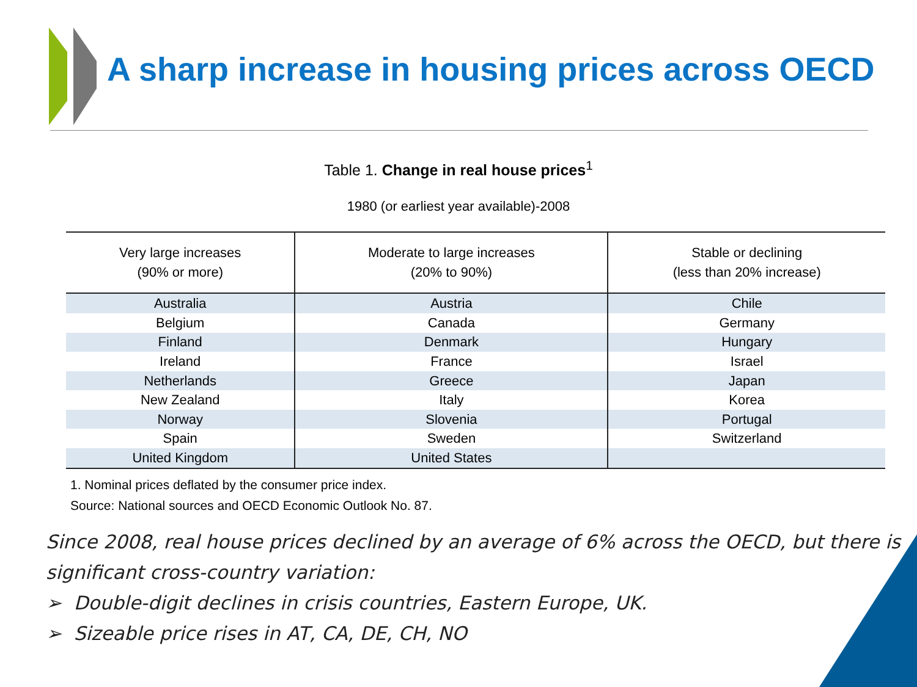A sharp increase in housing prices across OECD
Table 1. Change in real house prices<sup>1</sup>
1980 (or earliest year available)-2008
| Very large increases (90% or more) | Moderate to large increases (20% to 90%) | Stable or declining (less than 20% increase) |
| --- | --- | --- |
| Australia | Austria | Chile |
| Belgium | Canada | Germany |
| Finland | Denmark | Hungary |
| Ireland | France | Israel |
| Netherlands | Greece | Japan |
| New Zealand | Italy | Korea |
| Norway | Slovenia | Portugal |
| Spain | Sweden | Switzerland |
| United Kingdom | United States | |
1. Nominal prices deflated by the consumer price index.
Source: National sources and OECD Economic Outlook No. 87.
Since 2008, real house prices declined by an average of 6% across the OECD, but there is significant cross-country variation:
➢ Double-digit declines in crisis countries, Eastern Europe, UK.
➢ Sizeable price rises in AT, CA, DE, CH, NO